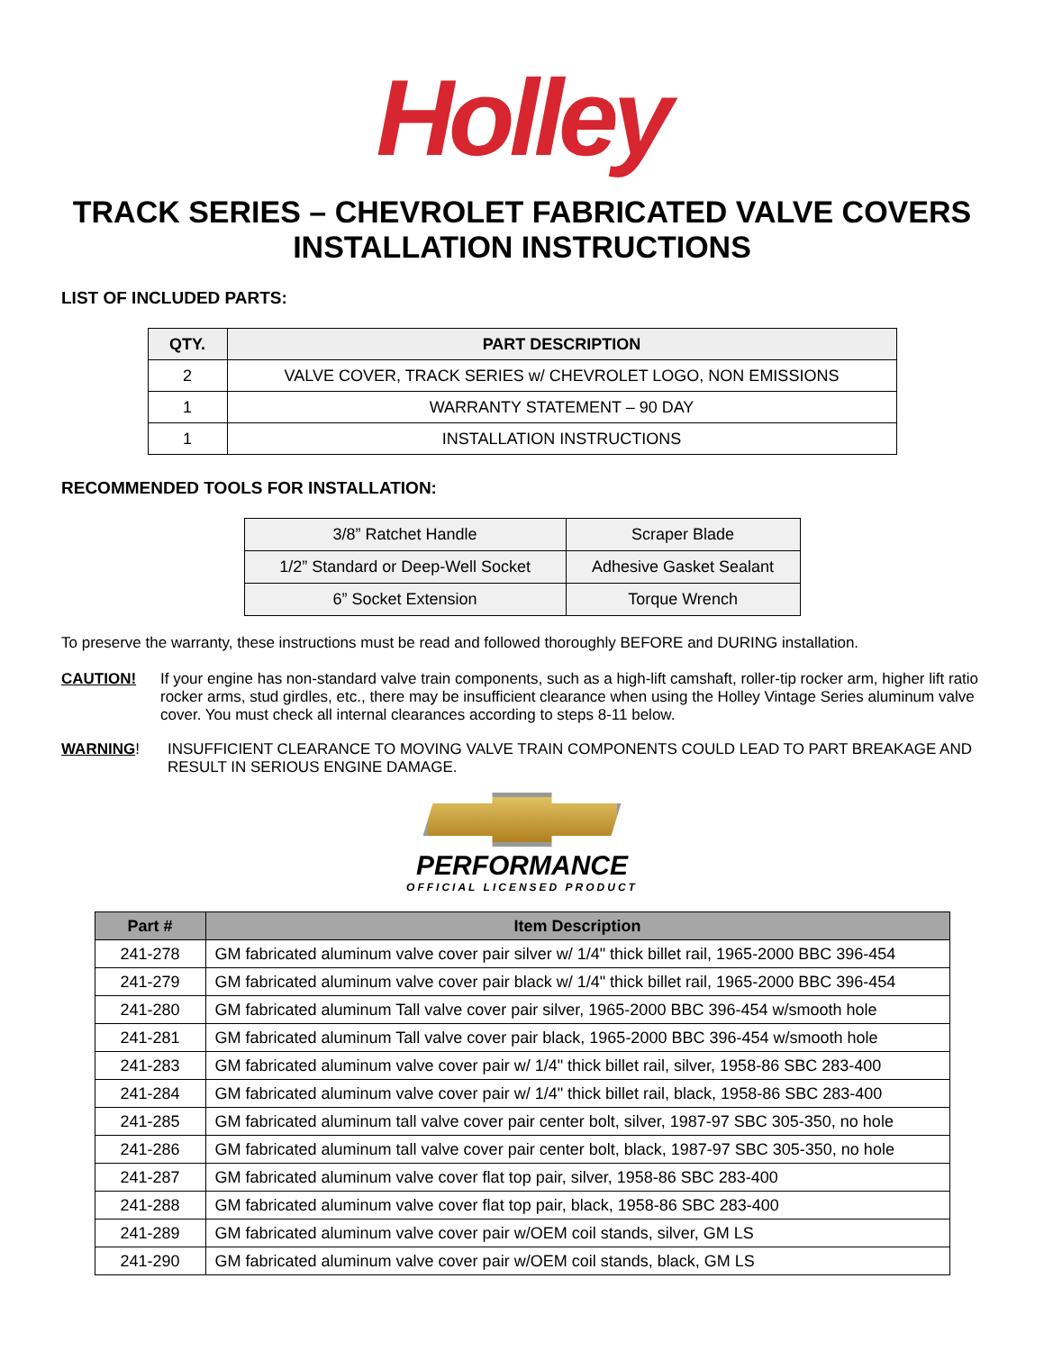Holley
TRACK SERIES – CHEVROLET FABRICATED VALVE COVERS
INSTALLATION INSTRUCTIONS
LIST OF INCLUDED PARTS:
| QTY. | PART DESCRIPTION |
| --- | --- |
| 2 | VALVE COVER, TRACK SERIES w/ CHEVROLET LOGO, NON EMISSIONS |
| 1 | WARRANTY STATEMENT – 90 DAY |
| 1 | INSTALLATION INSTRUCTIONS |
RECOMMENDED TOOLS FOR INSTALLATION:
| 3/8” Ratchet Handle | Scraper Blade |
| 1/2” Standard or Deep-Well Socket | Adhesive Gasket Sealant |
| 6” Socket Extension | Torque Wrench |
To preserve the warranty, these instructions must be read and followed thoroughly BEFORE and DURING installation.
CAUTION! If your engine has non-standard valve train components, such as a high-lift camshaft, roller-tip rocker arm, higher lift ratio rocker arms, stud girdles, etc., there may be insufficient clearance when using the Holley Vintage Series aluminum valve cover. You must check all internal clearances according to steps 8-11 below.
WARNING! INSUFFICIENT CLEARANCE TO MOVING VALVE TRAIN COMPONENTS COULD LEAD TO PART BREAKAGE AND RESULT IN SERIOUS ENGINE DAMAGE.
PERFORMANCE
OFFICIAL LICENSED PRODUCT
| Part # | Item Description |
| --- | --- |
| 241-278 | GM fabricated aluminum valve cover pair silver w/ 1/4" thick billet rail, 1965-2000 BBC 396-454 |
| 241-279 | GM fabricated aluminum valve cover pair black w/ 1/4" thick billet rail, 1965-2000 BBC 396-454 |
| 241-280 | GM fabricated aluminum Tall valve cover pair silver, 1965-2000 BBC 396-454 w/smooth hole |
| 241-281 | GM fabricated aluminum Tall valve cover pair black, 1965-2000 BBC 396-454 w/smooth hole |
| 241-283 | GM fabricated aluminum valve cover pair w/ 1/4" thick billet rail, silver, 1958-86 SBC 283-400 |
| 241-284 | GM fabricated aluminum valve cover pair w/ 1/4" thick billet rail, black, 1958-86 SBC 283-400 |
| 241-285 | GM fabricated aluminum tall valve cover pair center bolt, silver, 1987-97 SBC 305-350, no hole |
| 241-286 | GM fabricated aluminum tall valve cover pair center bolt, black, 1987-97 SBC 305-350, no hole |
| 241-287 | GM fabricated aluminum valve cover flat top pair, silver, 1958-86 SBC 283-400 |
| 241-288 | GM fabricated aluminum valve cover flat top pair, black, 1958-86 SBC 283-400 |
| 241-289 | GM fabricated aluminum valve cover pair w/OEM coil stands, silver, GM LS |
| 241-290 | GM fabricated aluminum valve cover pair w/OEM coil stands, black, GM LS |